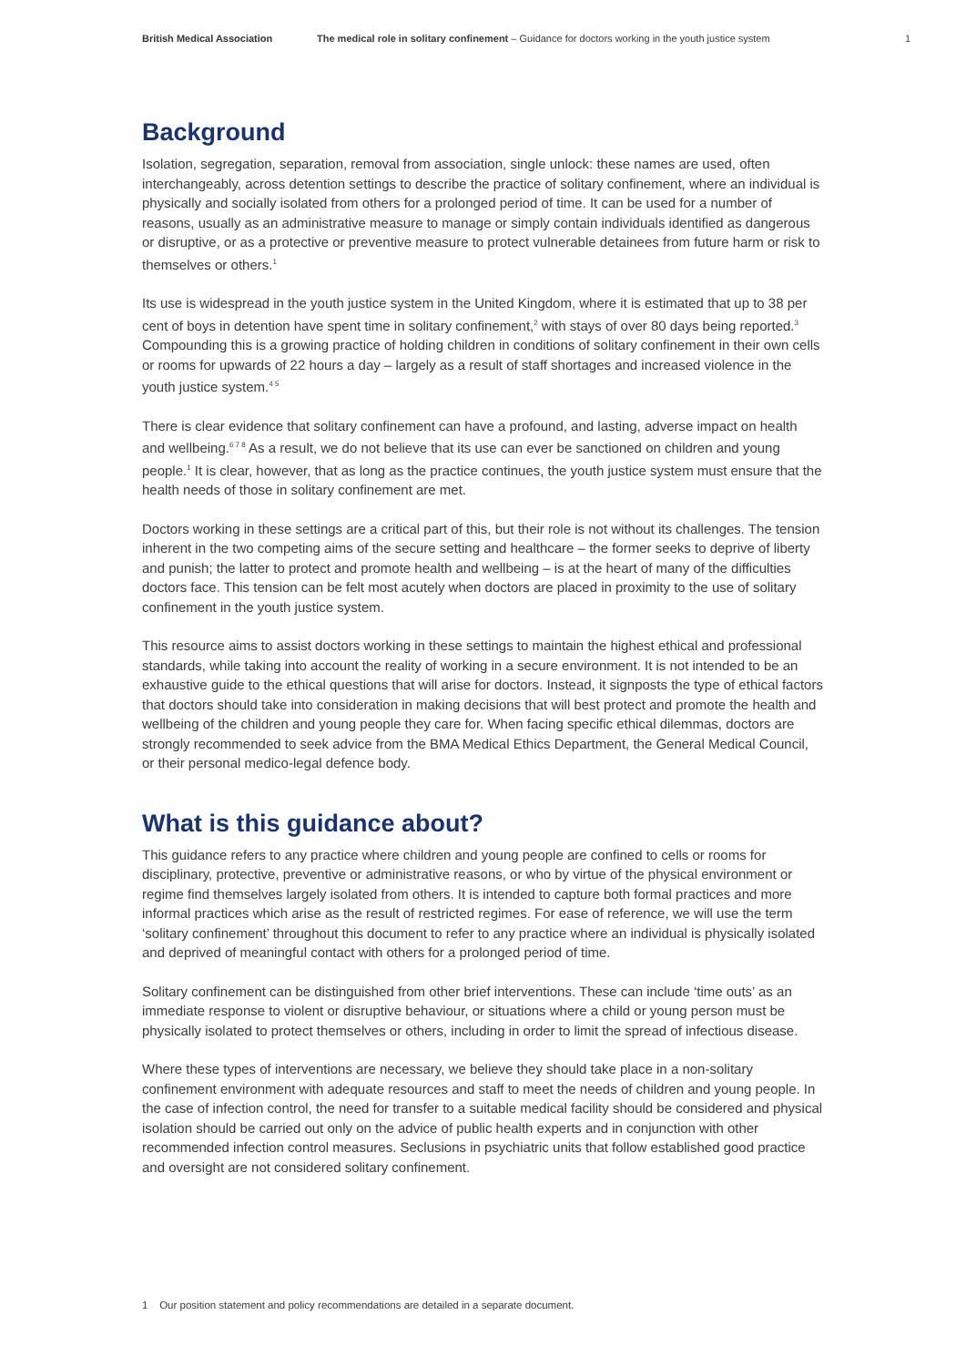British Medical Association The medical role in solitary confinement – Guidance for doctors working in the youth justice system 1
Background
Isolation, segregation, separation, removal from association, single unlock: these names are used, often interchangeably, across detention settings to describe the practice of solitary confinement, where an individual is physically and socially isolated from others for a prolonged period of time. It can be used for a number of reasons, usually as an administrative measure to manage or simply contain individuals identified as dangerous or disruptive, or as a protective or preventive measure to protect vulnerable detainees from future harm or risk to themselves or others.<sup>1</sup>
Its use is widespread in the youth justice system in the United Kingdom, where it is estimated that up to 38 per cent of boys in detention have spent time in solitary confinement,<sup>2</sup> with stays of over 80 days being reported.<sup>3</sup> Compounding this is a growing practice of holding children in conditions of solitary confinement in their own cells or rooms for upwards of 22 hours a day – largely as a result of staff shortages and increased violence in the youth justice system.<sup>4 5</sup>
There is clear evidence that solitary confinement can have a profound, and lasting, adverse impact on health and wellbeing.<sup>6 7 8</sup> As a result, we do not believe that its use can ever be sanctioned on children and young people.<sup>1</sup> It is clear, however, that as long as the practice continues, the youth justice system must ensure that the health needs of those in solitary confinement are met.
Doctors working in these settings are a critical part of this, but their role is not without its challenges. The tension inherent in the two competing aims of the secure setting and healthcare – the former seeks to deprive of liberty and punish; the latter to protect and promote health and wellbeing – is at the heart of many of the difficulties doctors face. This tension can be felt most acutely when doctors are placed in proximity to the use of solitary confinement in the youth justice system.
This resource aims to assist doctors working in these settings to maintain the highest ethical and professional standards, while taking into account the reality of working in a secure environment. It is not intended to be an exhaustive guide to the ethical questions that will arise for doctors. Instead, it signposts the type of ethical factors that doctors should take into consideration in making decisions that will best protect and promote the health and wellbeing of the children and young people they care for. When facing specific ethical dilemmas, doctors are strongly recommended to seek advice from the BMA Medical Ethics Department, the General Medical Council, or their personal medico-legal defence body.
What is this guidance about?
This guidance refers to any practice where children and young people are confined to cells or rooms for disciplinary, protective, preventive or administrative reasons, or who by virtue of the physical environment or regime find themselves largely isolated from others. It is intended to capture both formal practices and more informal practices which arise as the result of restricted regimes. For ease of reference, we will use the term ‘solitary confinement’ throughout this document to refer to any practice where an individual is physically isolated and deprived of meaningful contact with others for a prolonged period of time.
Solitary confinement can be distinguished from other brief interventions. These can include ‘time outs’ as an immediate response to violent or disruptive behaviour, or situations where a child or young person must be physically isolated to protect themselves or others, including in order to limit the spread of infectious disease.
Where these types of interventions are necessary, we believe they should take place in a non-solitary confinement environment with adequate resources and staff to meet the needs of children and young people. In the case of infection control, the need for transfer to a suitable medical facility should be considered and physical isolation should be carried out only on the advice of public health experts and in conjunction with other recommended infection control measures. Seclusions in psychiatric units that follow established good practice and oversight are not considered solitary confinement.
1 Our position statement and policy recommendations are detailed in a separate document.